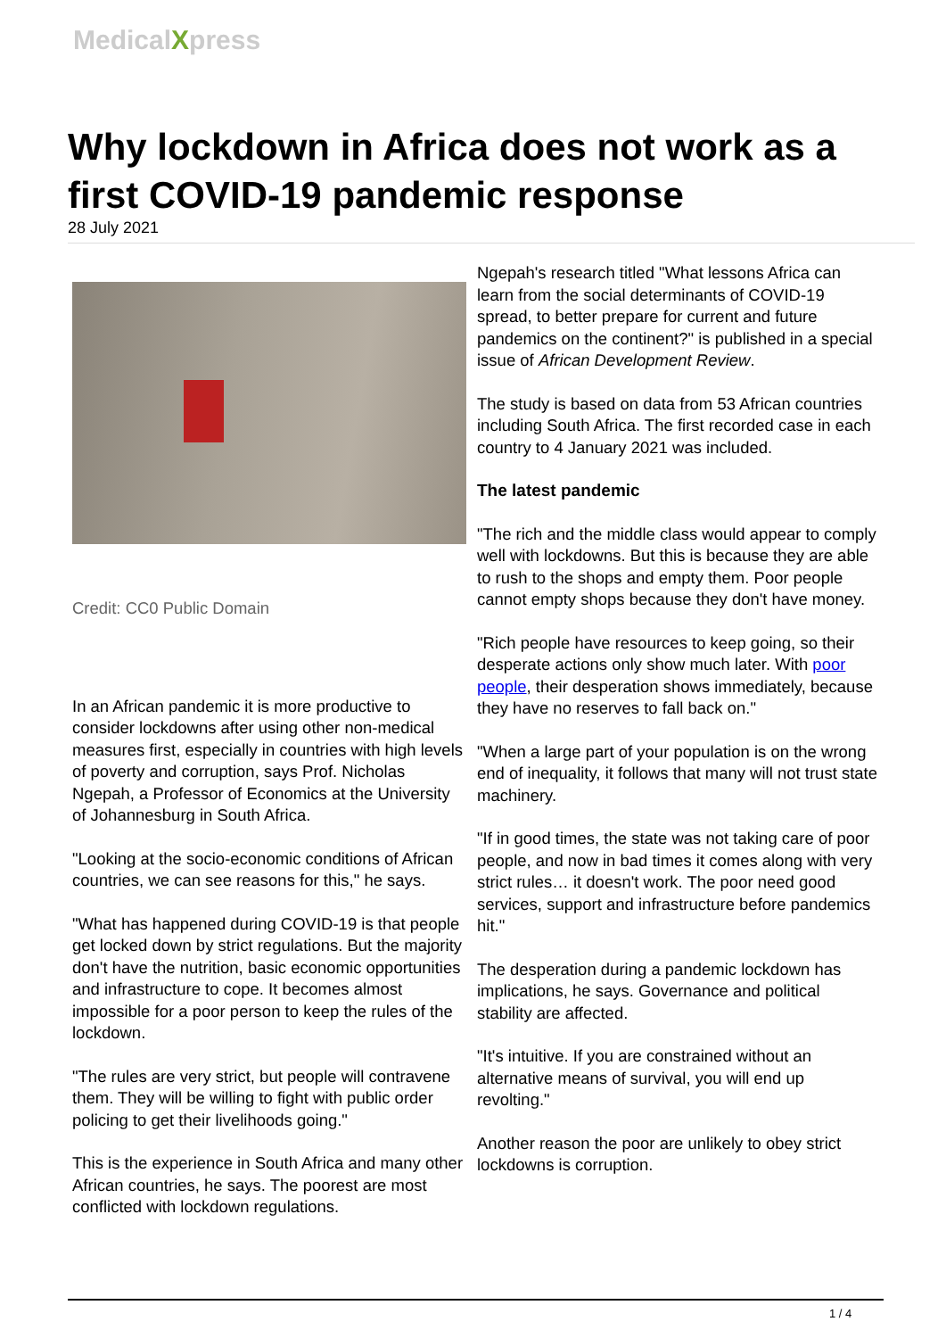MedicalXpress
Why lockdown in Africa does not work as a first COVID-19 pandemic response
28 July 2021
Credit: CC0 Public Domain
In an African pandemic it is more productive to consider lockdowns after using other non-medical measures first, especially in countries with high levels of poverty and corruption, says Prof. Nicholas Ngepah, a Professor of Economics at the University of Johannesburg in South Africa.
"Looking at the socio-economic conditions of African countries, we can see reasons for this," he says.
"What has happened during COVID-19 is that people get locked down by strict regulations. But the majority don't have the nutrition, basic economic opportunities and infrastructure to cope. It becomes almost impossible for a poor person to keep the rules of the lockdown.
"The rules are very strict, but people will contravene them. They will be willing to fight with public order policing to get their livelihoods going."
This is the experience in South Africa and many other African countries, he says. The poorest are most conflicted with lockdown regulations.
Ngepah's research titled "What lessons Africa can learn from the social determinants of COVID-19 spread, to better prepare for current and future pandemics on the continent?" is published in a special issue of African Development Review.
The study is based on data from 53 African countries including South Africa. The first recorded case in each country to 4 January 2021 was included.
The latest pandemic
"The rich and the middle class would appear to comply well with lockdowns. But this is because they are able to rush to the shops and empty them. Poor people cannot empty shops because they don't have money.
"Rich people have resources to keep going, so their desperate actions only show much later. With poor people, their desperation shows immediately, because they have no reserves to fall back on."
"When a large part of your population is on the wrong end of inequality, it follows that many will not trust state machinery.
"If in good times, the state was not taking care of poor people, and now in bad times it comes along with very strict rules… it doesn't work. The poor need good services, support and infrastructure before pandemics hit."
The desperation during a pandemic lockdown has implications, he says. Governance and political stability are affected.
"It's intuitive. If you are constrained without an alternative means of survival, you will end up revolting."
Another reason the poor are unlikely to obey strict lockdowns is corruption.
1 / 4